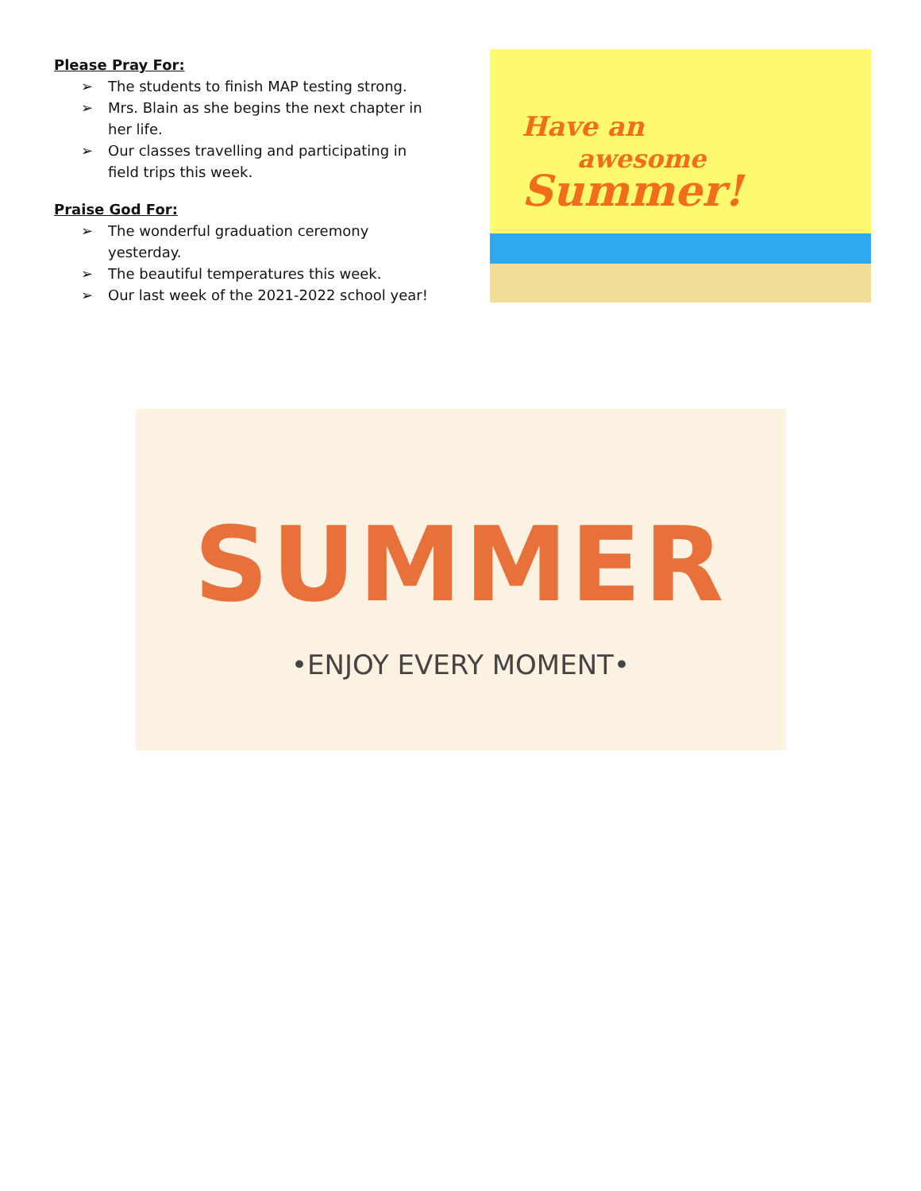Please Pray For:
➢ The students to finish MAP testing strong.
➢ Mrs. Blain as she begins the next chapter in her life.
➢ Our classes travelling and participating in field trips this week.
Praise God For:
➢ The wonderful graduation ceremony yesterday.
➢ The beautiful temperatures this week.
➢ Our last week of the 2021-2022 school year!
Have an
awesome
Summer!
SUMMER
•ENJOY EVERY MOMENT•